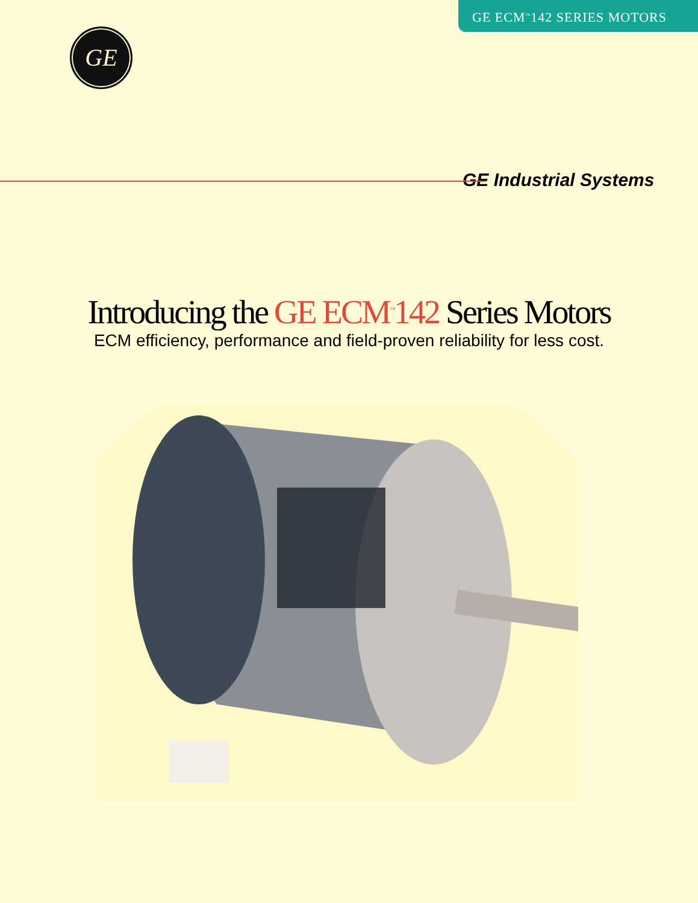GE ECM<sup>™</sup>142 SERIES MOTORS
GE
GE Industrial Systems
Introducing the GE ECM<sup>™</sup>142 Series Motors
ECM efficiency, performance and field-proven reliability for less cost.